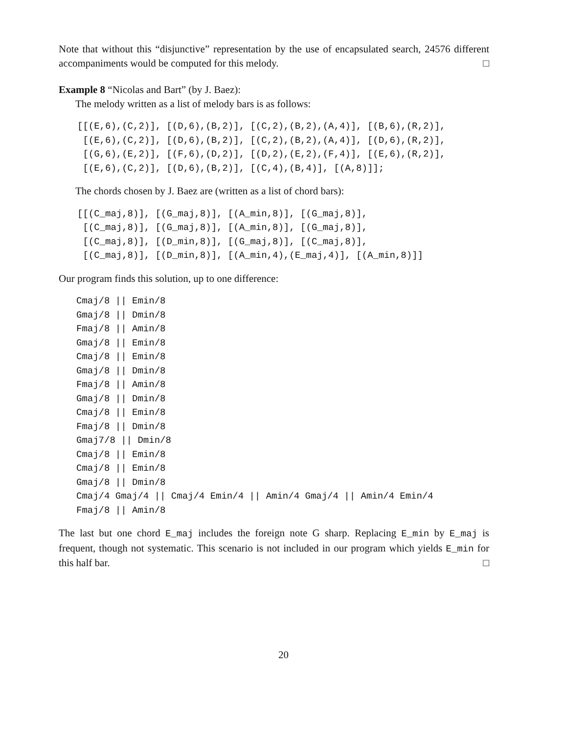Note that without this “disjunctive” representation by the use of encapsulated search, 24576 different accompaniments would be computed for this melody. □
Example 8 “Nicolas and Bart” (by J. Baez):
The melody written as a list of melody bars is as follows:
[[(E,6),(C,2)], [(D,6),(B,2)], [(C,2),(B,2),(A,4)], [(B,6),(R,2)],
 [(E,6),(C,2)], [(D,6),(B,2)], [(C,2),(B,2),(A,4)], [(D,6),(R,2)],
 [(G,6),(E,2)], [(F,6),(D,2)], [(D,2),(E,2),(F,4)], [(E,6),(R,2)],
 [(E,6),(C,2)], [(D,6),(B,2)], [(C,4),(B,4)], [(A,8)]];
The chords chosen by J. Baez are (written as a list of chord bars):
[[(C_maj,8)], [(G_maj,8)], [(A_min,8)], [(G_maj,8)],
 [(C_maj,8)], [(G_maj,8)], [(A_min,8)], [(G_maj,8)],
 [(C_maj,8)], [(D_min,8)], [(G_maj,8)], [(C_maj,8)],
 [(C_maj,8)], [(D_min,8)], [(A_min,4),(E_maj,4)], [(A_min,8)]]
Our program finds this solution, up to one difference:
Cmaj/8 || Emin/8
Gmaj/8 || Dmin/8
Fmaj/8 || Amin/8
Gmaj/8 || Emin/8
Cmaj/8 || Emin/8
Gmaj/8 || Dmin/8
Fmaj/8 || Amin/8
Gmaj/8 || Dmin/8
Cmaj/8 || Emin/8
Fmaj/8 || Dmin/8
Gmaj7/8 || Dmin/8
Cmaj/8 || Emin/8
Cmaj/8 || Emin/8
Gmaj/8 || Dmin/8
Cmaj/4 Gmaj/4 || Cmaj/4 Emin/4 || Amin/4 Gmaj/4 || Amin/4 Emin/4
Fmaj/8 || Amin/8
The last but one chord E_maj includes the foreign note G sharp. Replacing E_min by E_maj is frequent, though not systematic. This scenario is not included in our program which yields E_min for this half bar. □
20